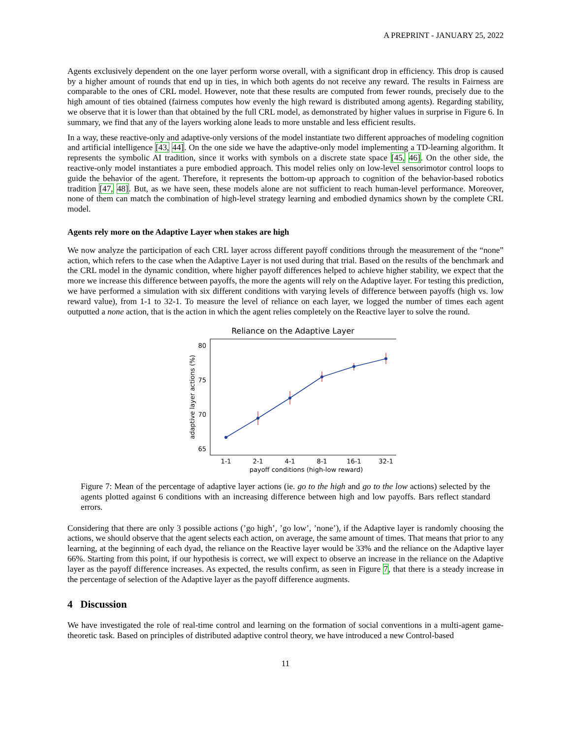A PREPRINT - JANUARY 25, 2022
Agents exclusively dependent on the one layer perform worse overall, with a significant drop in efficiency. This drop is caused by a higher amount of rounds that end up in ties, in which both agents do not receive any reward. The results in Fairness are comparable to the ones of CRL model. However, note that these results are computed from fewer rounds, precisely due to the high amount of ties obtained (fairness computes how evenly the high reward is distributed among agents). Regarding stability, we observe that it is lower than that obtained by the full CRL model, as demonstrated by higher values in surprise in Figure 6. In summary, we find that any of the layers working alone leads to more unstable and less efficient results.
In a way, these reactive-only and adaptive-only versions of the model instantiate two different approaches of modeling cognition and artificial intelligence [43, 44]. On the one side we have the adaptive-only model implementing a TD-learning algorithm. It represents the symbolic AI tradition, since it works with symbols on a discrete state space [45, 46]. On the other side, the reactive-only model instantiates a pure embodied approach. This model relies only on low-level sensorimotor control loops to guide the behavior of the agent. Therefore, it represents the bottom-up approach to cognition of the behavior-based robotics tradition [47, 48]. But, as we have seen, these models alone are not sufficient to reach human-level performance. Moreover, none of them can match the combination of high-level strategy learning and embodied dynamics shown by the complete CRL model.
Agents rely more on the Adaptive Layer when stakes are high
We now analyze the participation of each CRL layer across different payoff conditions through the measurement of the “none” action, which refers to the case when the Adaptive Layer is not used during that trial. Based on the results of the benchmark and the CRL model in the dynamic condition, where higher payoff differences helped to achieve higher stability, we expect that the more we increase this difference between payoffs, the more the agents will rely on the Adaptive layer. For testing this prediction, we have performed a simulation with six different conditions with varying levels of difference between payoffs (high vs. low reward value), from 1-1 to 32-1. To measure the level of reliance on each layer, we logged the number of times each agent outputted a none action, that is the action in which the agent relies completely on the Reactive layer to solve the round.
Reliance on the Adaptive Layer
80
75
70
65
1-1
2-1
4-1
8-1
16-1
32-1
payoff conditions (high-low reward)
adaptive layer actions (%)
Figure 7: Mean of the percentage of adaptive layer actions (ie. go to the high and go to the low actions) selected by the agents plotted against 6 conditions with an increasing difference between high and low payoffs. Bars reflect standard errors.
Considering that there are only 3 possible actions (’go high’, ’go low’, ’none’), if the Adaptive layer is randomly choosing the actions, we should observe that the agent selects each action, on average, the same amount of times. That means that prior to any learning, at the beginning of each dyad, the reliance on the Reactive layer would be 33% and the reliance on the Adaptive layer 66%. Starting from this point, if our hypothesis is correct, we will expect to observe an increase in the reliance on the Adaptive layer as the payoff difference increases. As expected, the results confirm, as seen in Figure 7, that there is a steady increase in the percentage of selection of the Adaptive layer as the payoff difference augments.
4 Discussion
We have investigated the role of real-time control and learning on the formation of social conventions in a multi-agent game-theoretic task. Based on principles of distributed adaptive control theory, we have introduced a new Control-based
11